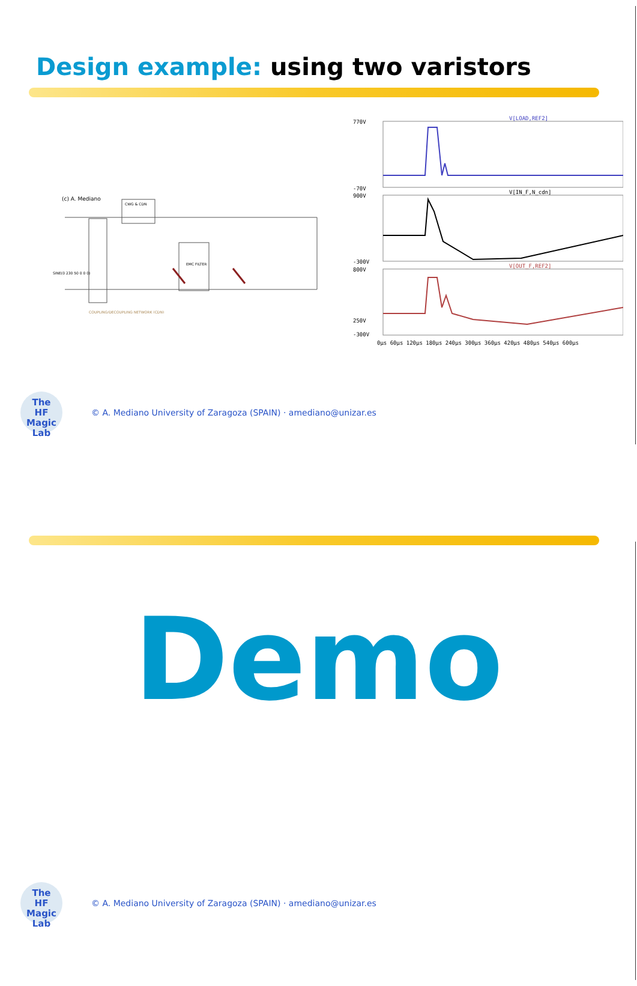Design example: using two varistors
(c) A. Mediano
CWG & CDN
EMC FILTER
SINE(0 230 50 0 0 0)
COUPLING/DECOUPLING NETWORK (CDN)
V[LOAD,REF2]
V[IN_F,N_cdn]
V[OUT_F,REF2]
770V
-70V
900V
-300V
800V
250V
-300V
0µs 60µs 120µs 180µs 240µs 300µs 360µs 420µs 480µs 540µs 600µs
The
HF Magic
Lab
© A. Mediano University of Zaragoza (SPAIN) · amediano@unizar.es
Demo
The
HF Magic
Lab
© A. Mediano University of Zaragoza (SPAIN) · amediano@unizar.es